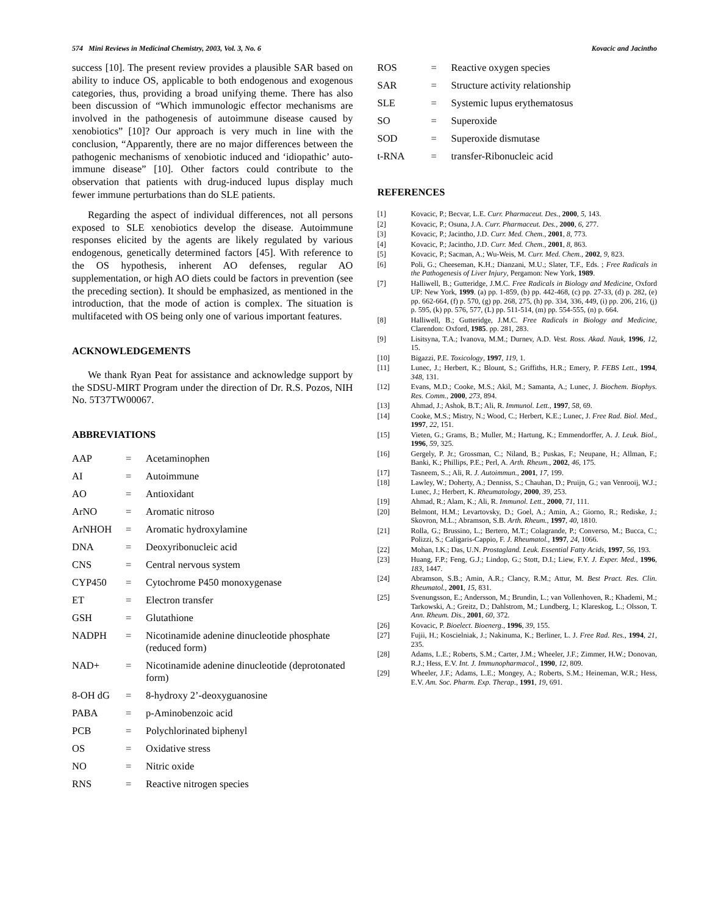574 Mini Reviews in Medicinal Chemistry, 2003, Vol. 3, No. 6 Kovacic and Jacintho
success [10]. The present review provides a plausible SAR based on ability to induce OS, applicable to both endogenous and exogenous categories, thus, providing a broad unifying theme. There has also been discussion of “Which immunologic effector mechanisms are involved in the pathogenesis of autoimmune disease caused by xenobiotics” [10]? Our approach is very much in line with the conclusion, “Apparently, there are no major differences between the pathogenic mechanisms of xenobiotic induced and ‘idiopathic’ auto-immune disease” [10]. Other factors could contribute to the observation that patients with drug-induced lupus display much fewer immune perturbations than do SLE patients.
Regarding the aspect of individual differences, not all persons exposed to SLE xenobiotics develop the disease. Autoimmune responses elicited by the agents are likely regulated by various endogenous, genetically determined factors [45]. With reference to the OS hypothesis, inherent AO defenses, regular AO supplementation, or high AO diets could be factors in prevention (see the preceding section). It should be emphasized, as mentioned in the introduction, that the mode of action is complex. The situation is multifaceted with OS being only one of various important features.
ACKNOWLEDGEMENTS
We thank Ryan Peat for assistance and acknowledge support by the SDSU-MIRT Program under the direction of Dr. R.S. Pozos, NIH No. 5T37TW00067.
ABBREVIATIONS
| AAP | = | Acetaminophen |
| AI | = | Autoimmune |
| AO | = | Antioxidant |
| ArNO | = | Aromatic nitroso |
| ArNHOH | = | Aromatic hydroxylamine |
| DNA | = | Deoxyribonucleic acid |
| CNS | = | Central nervous system |
| CYP450 | = | Cytochrome P450 monoxygenase |
| ET | = | Electron transfer |
| GSH | = | Glutathione |
| NADPH | = | Nicotinamide adenine dinucleotide phosphate (reduced form) |
| NAD+ | = | Nicotinamide adenine dinucleotide (deprotonated form) |
| 8-OH dG | = | 8-hydroxy 2’-deoxyguanosine |
| PABA | = | p-Aminobenzoic acid |
| PCB | = | Polychlorinated biphenyl |
| OS | = | Oxidative stress |
| NO | = | Nitric oxide |
| RNS | = | Reactive nitrogen species |
| ROS | = | Reactive oxygen species |
| SAR | = | Structure activity relationship |
| SLE | = | Systemic lupus erythematosus |
| SO | = | Superoxide |
| SOD | = | Superoxide dismutase |
| t-RNA | = | transfer-Ribonucleic acid |
REFERENCES
[1] Kovacic, P.; Becvar, L.E. Curr. Pharmaceut. Des., 2000, 5, 143.
[2] Kovacic, P.; Osuna, J.A. Curr. Pharmaceut. Des., 2000, 6, 277.
[3] Kovacic, P.; Jacintho, J.D. Curr. Med. Chem., 2001, 8, 773.
[4] Kovacic, P.; Jacintho, J.D. Curr. Med. Chem., 2001, 8, 863.
[5] Kovacic, P.; Sacman, A.; Wu-Weis, M. Curr. Med. Chem., 2002, 9, 823.
[6] Poli, G.; Cheeseman, K.H.; Dianzani, M.U.; Slater, T.F., Eds. ; Free Radicals in the Pathogenesis of Liver Injury, Pergamon: New York, 1989.
[7] Halliwell, B.; Gutteridge, J.M.C. Free Radicals in Biology and Medicine, Oxford UP: New York, 1999. (a) pp. 1-859, (b) pp. 442-468, (c) pp. 27-33, (d) p. 282, (e) pp. 662-664, (f) p. 570, (g) pp. 268, 275, (h) pp. 334, 336, 449, (i) pp. 206, 216, (j) p. 595, (k) pp. 576, 577, (L) pp. 511-514, (m) pp. 554-555, (n) p. 664.
[8] Halliwell, B.; Gutteridge, J.M.C. Free Radicals in Biology and Medicine, Clarendon: Oxford, 1985. pp. 281, 283.
[9] Lisitsyna, T.A.; Ivanova, M.M.; Durnev, A.D. Vest. Ross. Akad. Nauk, 1996, 12, 15.
[10] Bigazzi, P.E. Toxicology, 1997, 119, 1.
[11] Lunec, J.; Herbert, K.; Blount, S.; Griffiths, H.R.; Emery, P. FEBS Lett., 1994, 348, 131.
[12] Evans, M.D.; Cooke, M.S.; Akil, M.; Samanta, A.; Lunec, J. Biochem. Biophys. Res. Comm., 2000, 273, 894.
[13] Ahmad, J.; Ashok, B.T.; Ali, R. Immunol. Lett., 1997, 58, 69.
[14] Cooke, M.S.; Mistry, N.; Wood, C.; Herbert, K.E.; Lunec, J. Free Rad. Biol. Med., 1997, 22, 151.
[15] Vieten, G.; Grams, B.; Muller, M.; Hartung, K.; Emmendorffer, A. J. Leuk. Biol., 1996, 59, 325.
[16] Gergely, P. Jr.; Grossman, C.; Niland, B.; Puskas, F.; Neupane, H.; Allman, F.; Banki, K.; Phillips, P.E.; Perl, A. Arth. Rheum., 2002, 46, 175.
[17] Tasneem, S..; Ali, R. J. Autoimmun., 2001, 17, 199.
[18] Lawley, W.; Doherty, A.; Denniss, S.; Chauhan, D.; Pruijn, G.; van Venrooij, W.J.; Lunec, J.; Herbert, K. Rheumatology, 2000, 39, 253.
[19] Ahmad, R.; Alam, K.; Ali, R. Immunol. Lett., 2000, 71, 111.
[20] Belmont, H.M.; Levartovsky, D.; Goel, A.; Amin, A.; Giorno, R.; Rediske, J.; Skovron, M.L.; Abramson, S.B. Arth. Rheum., 1997, 40, 1810.
[21] Rolla, G.; Brussino, L.; Bertero, M.T.; Colagrande, P.; Converso, M.; Bucca, C.; Polizzi, S.; Caligaris-Cappio, F. J. Rheumatol., 1997, 24, 1066.
[22] Mohan, I.K.; Das, U.N. Prostagland. Leuk. Essential Fatty Acids, 1997, 56, 193.
[23] Huang, F.P.; Feng, G.J.; Lindop, G.; Stott, D.I.; Liew, F.Y. J. Exper. Med., 1996, 183, 1447.
[24] Abramson, S.B.; Amin, A.R.; Clancy, R.M.; Attur, M. Best Pract. Res. Clin. Rheumatol., 2001, 15, 831.
[25] Svenungsson, E.; Andersson, M.; Brundin, L.; van Vollenhoven, R.; Khademi, M.; Tarkowski, A.; Greitz, D.; Dahlstrom, M.; Lundberg, I.; Klareskog, L.; Olsson, T. Ann. Rheum. Dis., 2001, 60, 372.
[26] Kovacic, P. Bioelect. Bioenerg., 1996, 39, 155.
[27] Fujii, H.; Koscielniak, J.; Nakinuma, K.; Berliner, L. J. Free Rad. Res., 1994, 21, 235.
[28] Adams, L.E.; Roberts, S.M.; Carter, J.M.; Wheeler, J.F.; Zimmer, H.W.; Donovan, R.J.; Hess, E.V. Int. J. Immunopharmacol., 1990, 12, 809.
[29] Wheeler, J.F.; Adams, L.E.; Mongey, A.; Roberts, S.M.; Heineman, W.R.; Hess, E.V. Am. Soc. Pharm. Exp. Therap., 1991, 19, 691.